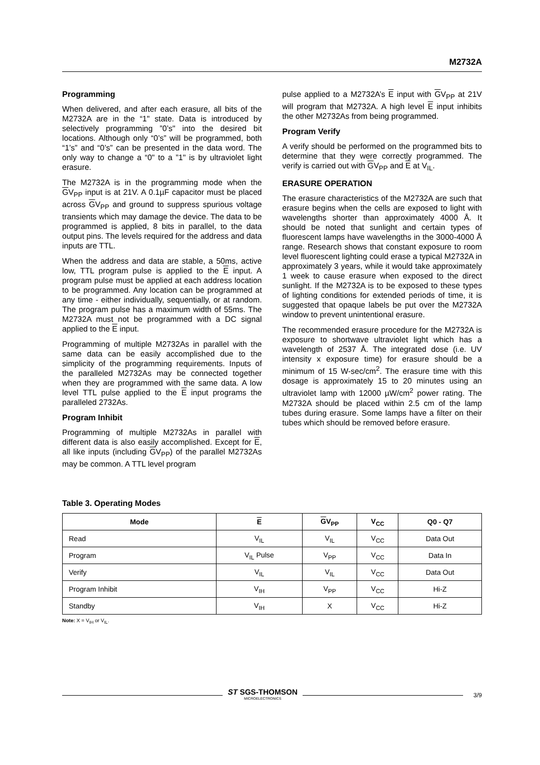M2732A
Programming
When delivered, and after each erasure, all bits of the M2732A are in the “1" state. Data is introduced by selectively programming ”0’s" into the desired bit locations. Although only “0’s” will be programmed, both “1’s” and “0’s” can be presented in the data word. The only way to change a “0" to a ”1" is by ultraviolet light erasure.
The M2732A is in the programming mode when the GV<sub>PP</sub> input is at 21V. A 0.1µF capacitor must be placed across GV<sub>PP</sub> and ground to suppress spurious voltage transients which may damage the device. The data to be programmed is applied, 8 bits in parallel, to the data output pins. The levels required for the address and data inputs are TTL.
When the address and data are stable, a 50ms, active low, TTL program pulse is applied to the E input. A program pulse must be applied at each address location to be programmed. Any location can be programmed at any time - either individually, sequentially, or at random. The program pulse has a maximum width of 55ms. The M2732A must not be programmed with a DC signal applied to the E input.
Programming of multiple M2732As in parallel with the same data can be easily accomplished due to the simplicity of the programming requirements. Inputs of the paralleled M2732As may be connected together when they are programmed with the same data. A low level TTL pulse applied to the E input programs the paralleled 2732As.
Program Inhibit
Programming of multiple M2732As in parallel with different data is also easily accomplished. Except for E, all like inputs (including GV<sub>PP</sub>) of the parallel M2732As may be common. A TTL level program
pulse applied to a M2732A’s E input with GV<sub>PP</sub> at 21V will program that M2732A. A high level E input inhibits the other M2732As from being programmed.
Program Verify
A verify should be performed on the programmed bits to determine that they were correctly programmed. The verify is carried out with GV<sub>PP</sub> and E at V<sub>IL</sub>.
ERASURE OPERATION
The erasure characteristics of the M2732A are such that erasure begins when the cells are exposed to light with wavelengths shorter than approximately 4000 Å. It should be noted that sunlight and certain types of fluorescent lamps have wavelengths in the 3000-4000 Å range. Research shows that constant exposure to room level fluorescent lighting could erase a typical M2732A in approximately 3 years, while it would take approximately 1 week to cause erasure when exposed to the direct sunlight. If the M2732A is to be exposed to these types of lighting conditions for extended periods of time, it is suggested that opaque labels be put over the M2732A window to prevent unintentional erasure.
The recommended erasure procedure for the M2732A is exposure to shortwave ultraviolet light which has a wavelength of 2537 Å. The integrated dose (i.e. UV intensity x exposure time) for erasure should be a minimum of 15 W-sec/cm<sup>2</sup>. The erasure time with this dosage is approximately 15 to 20 minutes using an ultraviolet lamp with 12000 µW/cm<sup>2</sup> power rating. The M2732A should be placed within 2.5 cm of the lamp tubes during erasure. Some lamps have a filter on their tubes which should be removed before erasure.
Table 3. Operating Modes
| Mode | E | G V<sub>PP</sub> | V<sub>CC</sub> | Q0 - Q7 |
| --- | --- | --- | --- | --- |
| Read | V<sub>IL</sub> | V<sub>IL</sub> | V<sub>CC</sub> | Data Out |
| Program | V<sub>IL</sub> Pulse | V<sub>PP</sub> | V<sub>CC</sub> | Data In |
| Verify | V<sub>IL</sub> | V<sub>IL</sub> | V<sub>CC</sub> | Data Out |
| Program Inhibit | V<sub>IH</sub> | V<sub>PP</sub> | V<sub>CC</sub> | Hi-Z |
| Standby | V<sub>IH</sub> | X | V<sub>CC</sub> | Hi-Z |
Note: X = V<sub>IH</sub> or V<sub>IL</sub>.
ST SGS-THOMSON
MICROELECTRONICS
3/9